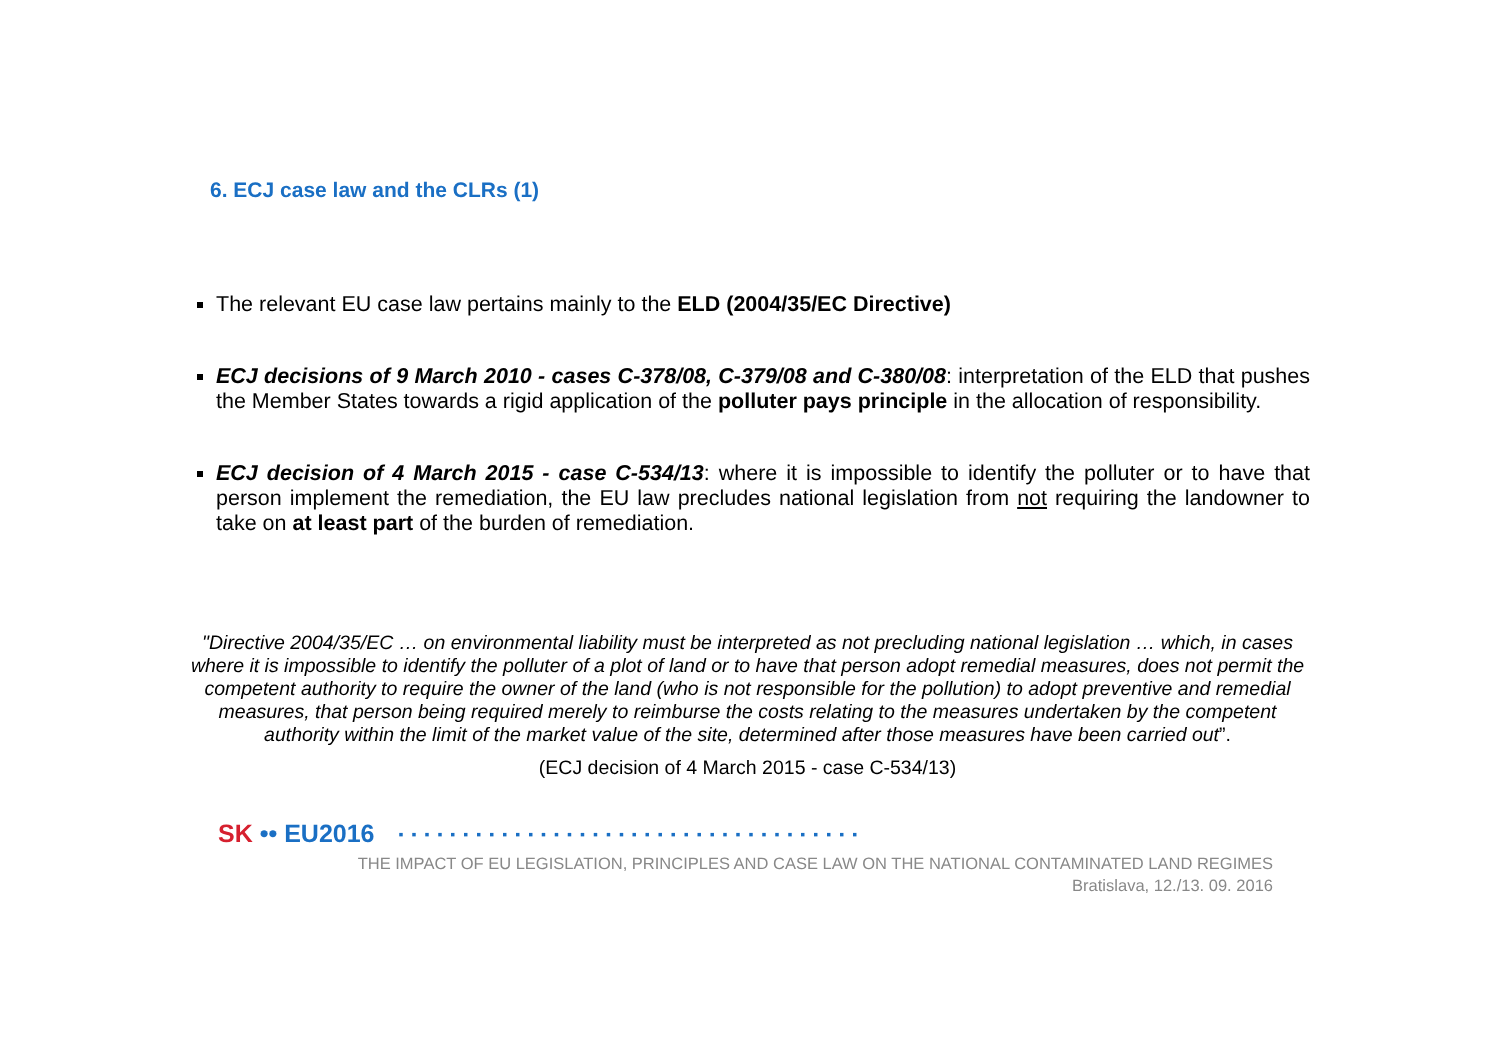6. ECJ case law and the CLRs (1)
The relevant EU case law pertains mainly to the ELD (2004/35/EC Directive)
ECJ decisions of 9 March 2010 - cases C-378/08, C-379/08 and C-380/08: interpretation of the ELD that pushes the Member States towards a rigid application of the polluter pays principle in the allocation of responsibility.
ECJ decision of 4 March 2015 - case C-534/13: where it is impossible to identify the polluter or to have that person implement the remediation, the EU law precludes national legislation from not requiring the landowner to take on at least part of the burden of remediation.
"Directive 2004/35/EC … on environmental liability must be interpreted as not precluding national legislation … which, in cases where it is impossible to identify the polluter of a plot of land or to have that person adopt remedial measures, does not permit the competent authority to require the owner of the land (who is not responsible for the pollution) to adopt preventive and remedial measures, that person being required merely to reimburse the costs relating to the measures undertaken by the competent authority within the limit of the market value of the site, determined after those measures have been carried out”.
(ECJ decision of 4 March 2015 - case C-534/13)
SK •• EU2016 ▪▪▪▪▪▪▪▪▪▪▪▪▪▪▪▪▪▪▪▪▪▪▪▪▪▪▪▪▪▪▪▪▪▪▪▪
THE IMPACT OF EU LEGISLATION, PRINCIPLES AND CASE LAW ON THE NATIONAL CONTAMINATED LAND REGIMES
Bratislava, 12./13. 09. 2016